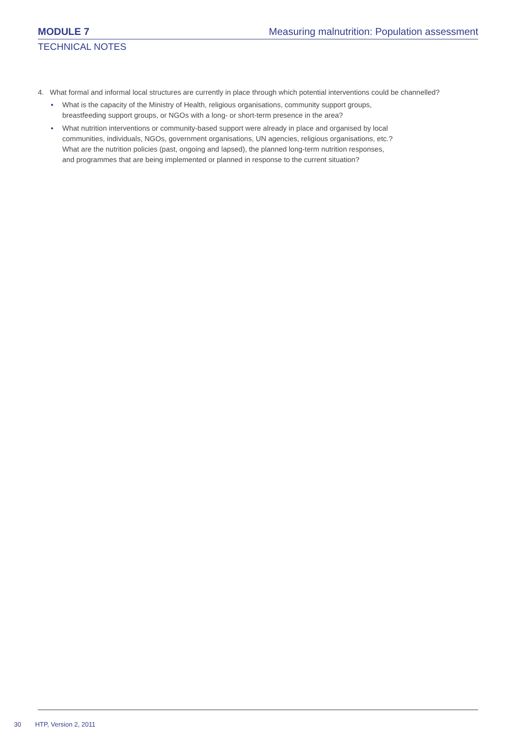MODULE 7
Measuring malnutrition: Population assessment
TECHNICAL NOTES
4. What formal and informal local structures are currently in place through which potential interventions could be channelled?
• What is the capacity of the Ministry of Health, religious organisations, community support groups,
breastfeeding support groups, or NGOs with a long- or short-term presence in the area?
• What nutrition interventions or community-based support were already in place and organised by local
communities, individuals, NGOs, government organisations, UN agencies, religious organisations, etc.?
What are the nutrition policies (past, ongoing and lapsed), the planned long-term nutrition responses,
and programmes that are being implemented or planned in response to the current situation?
30 HTP, Version 2, 2011